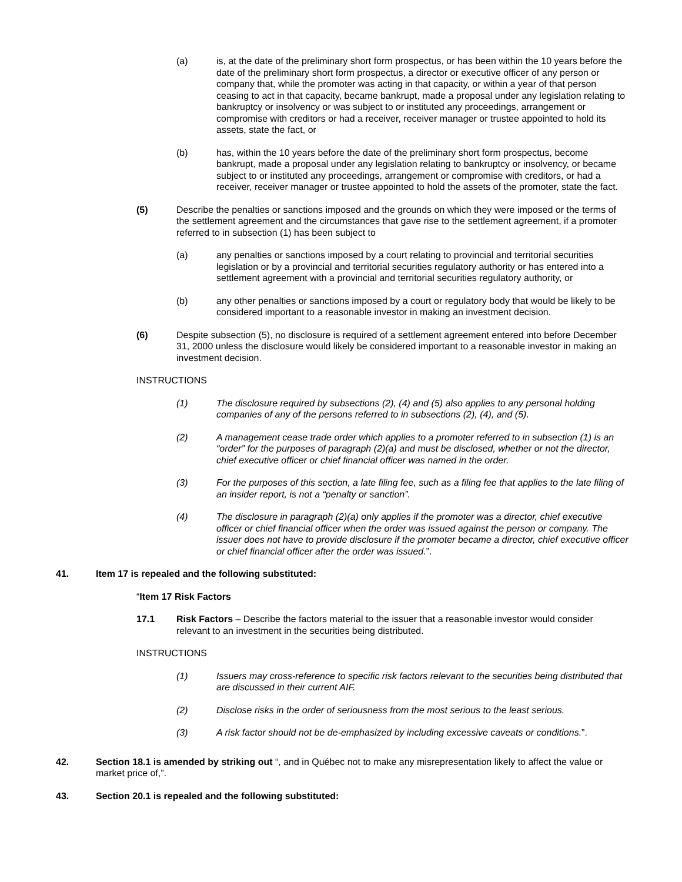(a) is, at the date of the preliminary short form prospectus, or has been within the 10 years before the date of the preliminary short form prospectus, a director or executive officer of any person or company that, while the promoter was acting in that capacity, or within a year of that person ceasing to act in that capacity, became bankrupt, made a proposal under any legislation relating to bankruptcy or insolvency or was subject to or instituted any proceedings, arrangement or compromise with creditors or had a receiver, receiver manager or trustee appointed to hold its assets, state the fact, or
(b) has, within the 10 years before the date of the preliminary short form prospectus, become bankrupt, made a proposal under any legislation relating to bankruptcy or insolvency, or became subject to or instituted any proceedings, arrangement or compromise with creditors, or had a receiver, receiver manager or trustee appointed to hold the assets of the promoter, state the fact.
(5) Describe the penalties or sanctions imposed and the grounds on which they were imposed or the terms of the settlement agreement and the circumstances that gave rise to the settlement agreement, if a promoter referred to in subsection (1) has been subject to
(a) any penalties or sanctions imposed by a court relating to provincial and territorial securities legislation or by a provincial and territorial securities regulatory authority or has entered into a settlement agreement with a provincial and territorial securities regulatory authority, or
(b) any other penalties or sanctions imposed by a court or regulatory body that would be likely to be considered important to a reasonable investor in making an investment decision.
(6) Despite subsection (5), no disclosure is required of a settlement agreement entered into before December 31, 2000 unless the disclosure would likely be considered important to a reasonable investor in making an investment decision.
INSTRUCTIONS
(1) The disclosure required by subsections (2), (4) and (5) also applies to any personal holding companies of any of the persons referred to in subsections (2), (4), and (5).
(2) A management cease trade order which applies to a promoter referred to in subsection (1) is an “order” for the purposes of paragraph (2)(a) and must be disclosed, whether or not the director, chief executive officer or chief financial officer was named in the order.
(3) For the purposes of this section, a late filing fee, such as a filing fee that applies to the late filing of an insider report, is not a “penalty or sanction”.
(4) The disclosure in paragraph (2)(a) only applies if the promoter was a director, chief executive officer or chief financial officer when the order was issued against the person or company. The issuer does not have to provide disclosure if the promoter became a director, chief executive officer or chief financial officer after the order was issued.”.
41. Item 17 is repealed and the following substituted:
“Item 17 Risk Factors
17.1 Risk Factors – Describe the factors material to the issuer that a reasonable investor would consider relevant to an investment in the securities being distributed.
INSTRUCTIONS
(1) Issuers may cross-reference to specific risk factors relevant to the securities being distributed that are discussed in their current AIF.
(2) Disclose risks in the order of seriousness from the most serious to the least serious.
(3) A risk factor should not be de-emphasized by including excessive caveats or conditions.”.
42. Section 18.1 is amended by striking out “, and in Québec not to make any misrepresentation likely to affect the value or market price of,”.
43. Section 20.1 is repealed and the following substituted: